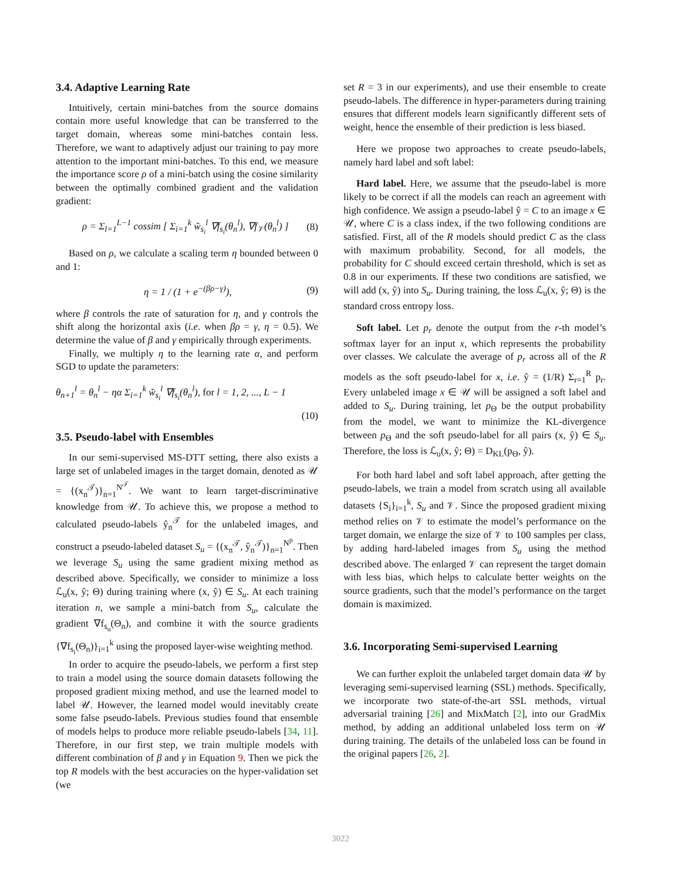3.4. Adaptive Learning Rate
Intuitively, certain mini-batches from the source domains contain more useful knowledge that can be transferred to the target domain, whereas some mini-batches contain less. Therefore, we want to adaptively adjust our training to pay more attention to the important mini-batches. To this end, we measure the importance score ρ of a mini-batch using the cosine similarity between the optimally combined gradient and the validation gradient:
ρ = Σ<sub>l=1</sub><sup>L−1</sup> cossim [ Σ<sub>i=1</sub><sup>k</sup> w̃<sub>s<sub>i</sub></sub><sup>l</sup> ∇f<sub>s<sub>i</sub></sub>(θ<sub>n</sub><sup>l</sup>), ∇f<sub>𝒱</sub>(θ<sub>n</sub><sup>l</sup>) ] (8)
Based on ρ, we calculate a scaling term η bounded between 0 and 1:
η = 1 / (1 + e<sup>−(βρ−γ)</sup>), (9)
where β controls the rate of saturation for η, and γ controls the shift along the horizontal axis (i.e. when βρ = γ, η = 0.5). We determine the value of β and γ empirically through experiments.
Finally, we multiply η to the learning rate α, and perform SGD to update the parameters:
θ<sub>n+1</sub><sup>l</sup> = θ<sub>n</sub><sup>l</sup> − ηα Σ<sub>i=1</sub><sup>k</sup> w̃<sub>s<sub>i</sub></sub><sup>l</sup> ∇f<sub>s<sub>i</sub></sub>(θ<sub>n</sub><sup>l</sup>), for l = 1, 2, ..., L − 1
(10)
3.5. Pseudo-label with Ensembles
In our semi-supervised MS-DTT setting, there also exists a large set of unlabeled images in the target domain, denoted as 𝒰 = {(x<sub>n</sub><sup>𝒯</sup>)}<sub>n=1</sub><sup>N<sup>𝒯</sup></sup>. We want to learn target-discriminative knowledge from 𝒰. To achieve this, we propose a method to calculated pseudo-labels ŷ<sub>n</sub><sup>𝒯</sup> for the unlabeled images, and construct a pseudo-labeled dataset S<sub>u</sub> = {(x<sub>n</sub><sup>𝒯</sup>, ŷ<sub>n</sub><sup>𝒯</sup>)}<sub>n=1</sub><sup>N<sup>p</sup></sup>. Then we leverage S<sub>u</sub> using the same gradient mixing method as described above. Specifically, we consider to minimize a loss ℒ<sub>u</sub>(x, ŷ; Θ) during training where (x, ŷ) ∈ S<sub>u</sub>. At each training iteration n, we sample a mini-batch from S<sub>u</sub>, calculate the gradient ∇f<sub>s<sub>u</sub></sub>(Θ<sub>n</sub>), and combine it with the source gradients {∇f<sub>s<sub>i</sub></sub>(Θ<sub>n</sub>)}<sub>i=1</sub><sup>k</sup> using the proposed layer-wise weighting method.
In order to acquire the pseudo-labels, we perform a first step to train a model using the source domain datasets following the proposed gradient mixing method, and use the learned model to label 𝒰. However, the learned model would inevitably create some false pseudo-labels. Previous studies found that ensemble of models helps to produce more reliable pseudo-labels [34, 11]. Therefore, in our first step, we train multiple models with different combination of β and γ in Equation 9. Then we pick the top R models with the best accuracies on the hyper-validation set (we
set R = 3 in our experiments), and use their ensemble to create pseudo-labels. The difference in hyper-parameters during training ensures that different models learn significantly different sets of weight, hence the ensemble of their prediction is less biased.
Here we propose two approaches to create pseudo-labels, namely hard label and soft label:
Hard label. Here, we assume that the pseudo-label is more likely to be correct if all the models can reach an agreement with high confidence. We assign a pseudo-label ŷ = C to an image x ∈ 𝒰, where C is a class index, if the two following conditions are satisfied. First, all of the R models should predict C as the class with maximum probability. Second, for all models, the probability for C should exceed certain threshold, which is set as 0.8 in our experiments. If these two conditions are satisfied, we will add (x, ŷ) into S<sub>u</sub>. During training, the loss ℒ<sub>u</sub>(x, ŷ; Θ) is the standard cross entropy loss.
Soft label. Let p<sub>r</sub> denote the output from the r-th model’s softmax layer for an input x, which represents the probability over classes. We calculate the average of p<sub>r</sub> across all of the R models as the soft pseudo-label for x, i.e. ŷ = (1/R) Σ<sub>r=1</sub><sup>R</sup> p<sub>r</sub>. Every unlabeled image x ∈ 𝒰 will be assigned a soft label and added to S<sub>u</sub>. During training, let p<sub>Θ</sub> be the output probability from the model, we want to minimize the KL-divergence between p<sub>Θ</sub> and the soft pseudo-label for all pairs (x, ŷ) ∈ S<sub>u</sub>. Therefore, the loss is ℒ<sub>u</sub>(x, ŷ; Θ) = D<sub>KL</sub>(p<sub>Θ</sub>, ŷ).
For both hard label and soft label approach, after getting the pseudo-labels, we train a model from scratch using all available datasets {S<sub>i</sub>}<sub>i=1</sub><sup>k</sup>, S<sub>u</sub> and 𝒱. Since the proposed gradient mixing method relies on 𝒱 to estimate the model’s performance on the target domain, we enlarge the size of 𝒱 to 100 samples per class, by adding hard-labeled images from S<sub>u</sub> using the method described above. The enlarged 𝒱 can represent the target domain with less bias, which helps to calculate better weights on the source gradients, such that the model’s performance on the target domain is maximized.
3.6. Incorporating Semi-supervised Learning
We can further exploit the unlabeled target domain data 𝒰 by leveraging semi-supervised learning (SSL) methods. Specifically, we incorporate two state-of-the-art SSL methods, virtual adversarial training [26] and MixMatch [2], into our GradMix method, by adding an additional unlabeled loss term on 𝒰 during training. The details of the unlabeled loss can be found in the original papers [26, 2].
3022